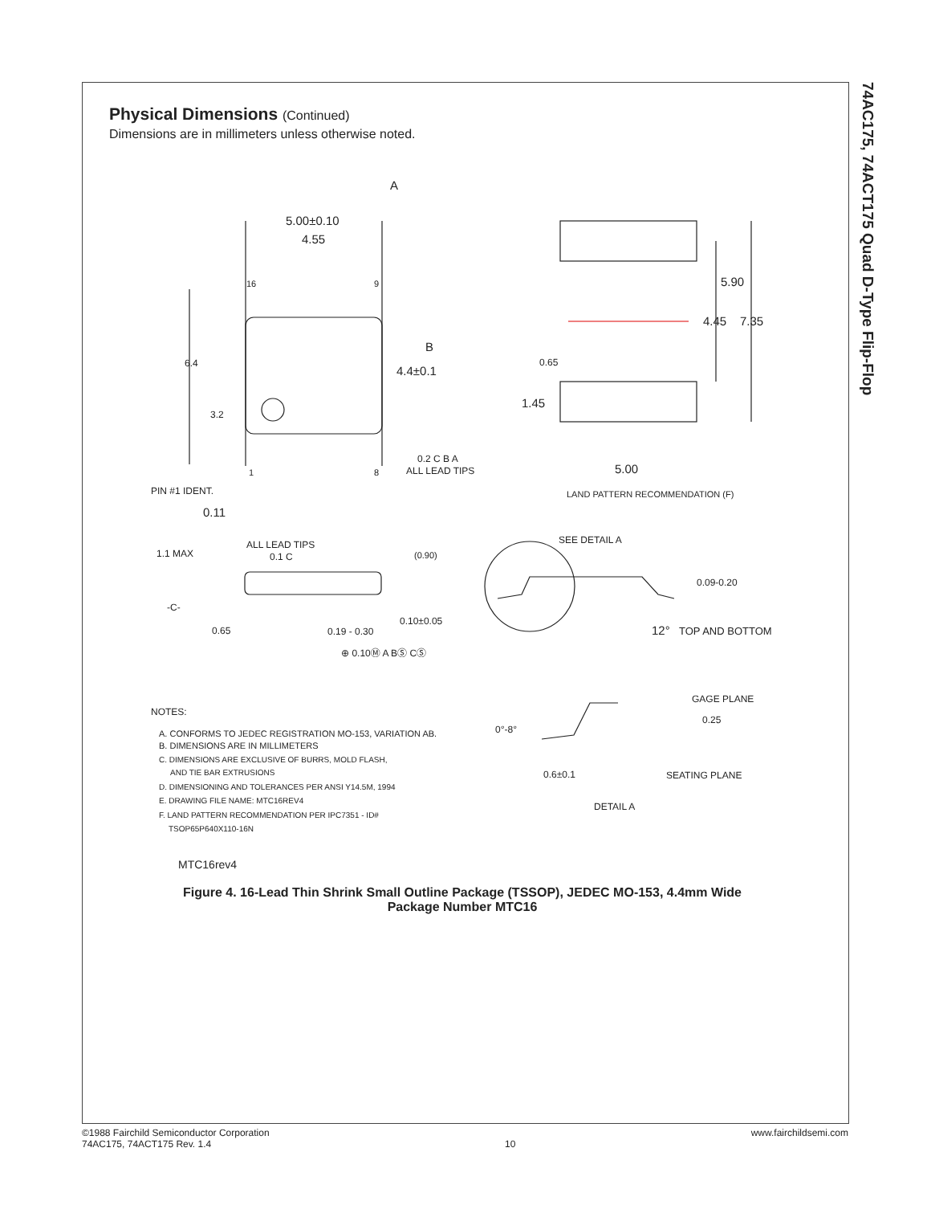74AC175, 74ACT175 Quad D-Type Flip-Flop
Physical Dimensions (Continued)
Dimensions are in millimeters unless otherwise noted.
5.00±0.10
4.55
A
B
4.4±0.1
6.4
3.2
16
9
1
8
0.2 C B A
ALL LEAD TIPS
PIN #1 IDENT.
0.11
5.90
4.45
7.35
0.65
1.45
5.00
LAND PATTERN RECOMMENDATION (F)
ALL LEAD TIPS
1.1 MAX
0.1 C
(0.90)
-C-
0.65
0.19 - 0.30
0.10±0.05
⊕ 0.10Ⓜ A BⓈ CⓈ
SEE DETAIL A
0.09-0.20
12°
TOP AND BOTTOM
GAGE PLANE
0.25
0°-8°
0.6±0.1
SEATING PLANE
DETAIL A
NOTES:
A. CONFORMS TO JEDEC REGISTRATION MO-153, VARIATION AB.
B. DIMENSIONS ARE IN MILLIMETERS
C. DIMENSIONS ARE EXCLUSIVE OF BURRS, MOLD FLASH,
AND TIE BAR EXTRUSIONS
D. DIMENSIONING AND TOLERANCES PER ANSI Y14.5M, 1994
E. DRAWING FILE NAME: MTC16REV4
F. LAND PATTERN RECOMMENDATION PER IPC7351 - ID#
TSOP65P640X110-16N
MTC16rev4
Figure 4. 16-Lead Thin Shrink Small Outline Package (TSSOP), JEDEC MO-153, 4.4mm Wide
Package Number MTC16
©1988 Fairchild Semiconductor Corporation
74AC175, 74ACT175 Rev. 1.4
10
www.fairchildsemi.com